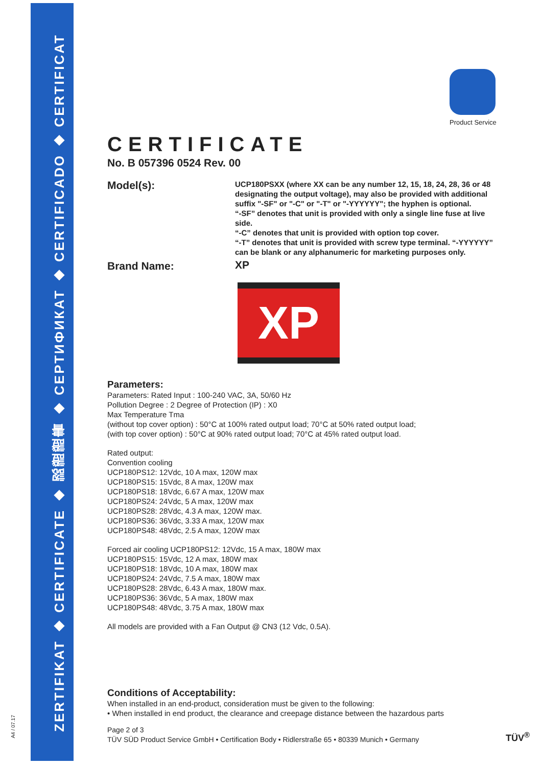ZERTIFIKAT ◆ CERTIFICATE ◆ 認證證書 ◆ СЕРТИФИКАТ ◆ CERTIFICADO ◆ CERTIFICAT
Product Service
CERTIFICATE
No. B 057396 0524 Rev. 00
Model(s):
UCP180PSXX (where XX can be any number 12, 15, 18, 24, 28, 36 or 48 designating the output voltage), may also be provided with additional suffix "-SF" or "-C" or "-T" or "-YYYYYY"; the hyphen is optional.
“-SF” denotes that unit is provided with only a single line fuse at live side.
“-C” denotes that unit is provided with option top cover.
“-T” denotes that unit is provided with screw type terminal. “-YYYYYY” can be blank or any alphanumeric for marketing purposes only.
Brand Name:
XP
XP
Parameters:
Parameters: Rated Input : 100-240 VAC, 3A, 50/60 Hz
Pollution Degree : 2 Degree of Protection (IP) : X0
Max Temperature Tma
(without top cover option) : 50°C at 100% rated output load; 70°C at 50% rated output load;
(with top cover option) : 50°C at 90% rated output load; 70°C at 45% rated output load.
Rated output:
Convention cooling
UCP180PS12: 12Vdc, 10 A max, 120W max
UCP180PS15: 15Vdc, 8 A max, 120W max
UCP180PS18: 18Vdc, 6.67 A max, 120W max
UCP180PS24: 24Vdc, 5 A max, 120W max
UCP180PS28: 28Vdc, 4.3 A max, 120W max.
UCP180PS36: 36Vdc, 3.33 A max, 120W max
UCP180PS48: 48Vdc, 2.5 A max, 120W max
Forced air cooling UCP180PS12: 12Vdc, 15 A max, 180W max
UCP180PS15: 15Vdc, 12 A max, 180W max
UCP180PS18: 18Vdc, 10 A max, 180W max
UCP180PS24: 24Vdc, 7.5 A max, 180W max
UCP180PS28: 28Vdc, 6.43 A max, 180W max.
UCP180PS36: 36Vdc, 5 A max, 180W max
UCP180PS48: 48Vdc, 3.75 A max, 180W max
All models are provided with a Fan Output @ CN3 (12 Vdc, 0.5A).
Conditions of Acceptability:
When installed in an end-product, consideration must be given to the following:
• When installed in end product, the clearance and creepage distance between the hazardous parts
Page 2 of 3
TÜV SÜD Product Service GmbH • Certification Body • Ridlerstraße 65 • 80339 Munich • Germany
TÜV<sup>®</sup>
A4 / 07.17